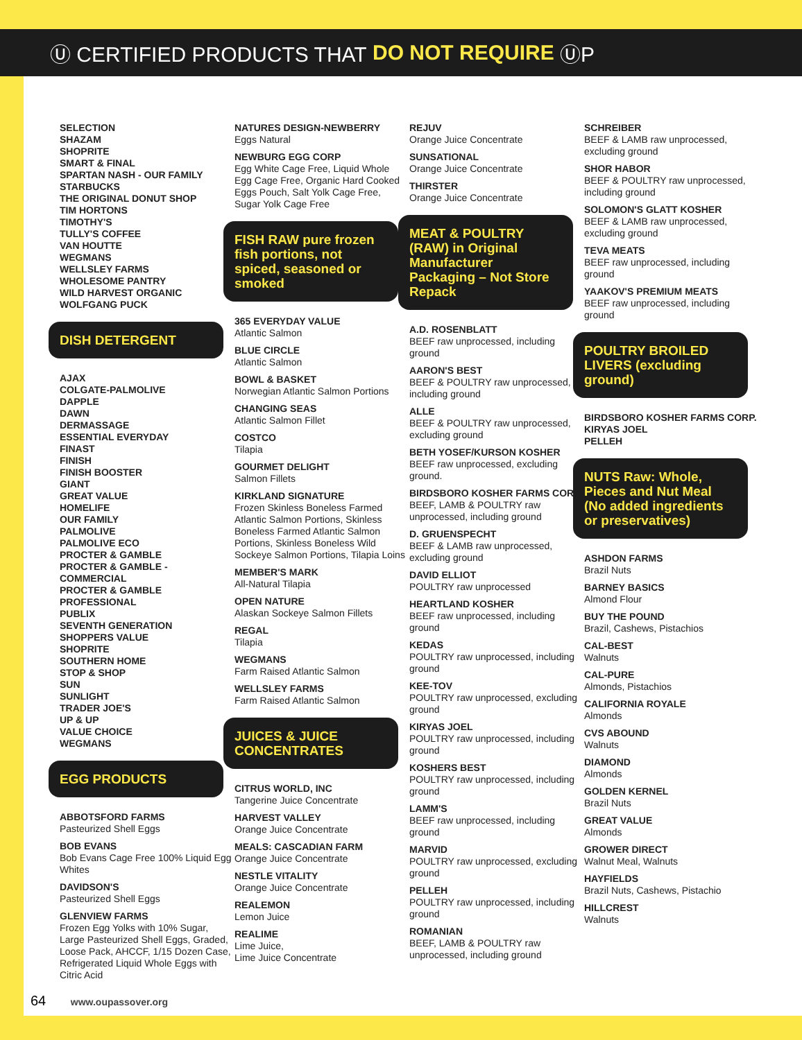Ⓤ CERTIFIED PRODUCTS THAT DO NOT REQUIRE ⓊP
SELECTION
SHAZAM
SHOPRITE
SMART & FINAL
SPARTAN NASH - OUR FAMILY
STARBUCKS
THE ORIGINAL DONUT SHOP
TIM HORTONS
TIMOTHY'S
TULLY'S COFFEE
VAN HOUTTE
WEGMANS
WELLSLEY FARMS
WHOLESOME PANTRY
WILD HARVEST ORGANIC
WOLFGANG PUCK
DISH DETERGENT
AJAX
COLGATE-PALMOLIVE
DAPPLE
DAWN
DERMASSAGE
ESSENTIAL EVERYDAY
FINAST
FINISH
FINISH BOOSTER
GIANT
GREAT VALUE
HOMELIFE
OUR FAMILY
PALMOLIVE
PALMOLIVE ECO
PROCTER & GAMBLE
PROCTER & GAMBLE - COMMERCIAL
PROCTER & GAMBLE PROFESSIONAL
PUBLIX
SEVENTH GENERATION
SHOPPERS VALUE
SHOPRITE
SOUTHERN HOME
STOP & SHOP
SUN
SUNLIGHT
TRADER JOE'S
UP & UP
VALUE CHOICE
WEGMANS
EGG PRODUCTS
ABBOTSFORD FARMS
Pasteurized Shell Eggs
BOB EVANS
Bob Evans Cage Free 100% Liquid Egg Whites
DAVIDSON'S
Pasteurized Shell Eggs
GLENVIEW FARMS
Frozen Egg Yolks with 10% Sugar, Large Pasteurized Shell Eggs, Graded, Loose Pack, AHCCF, 1/15 Dozen Case, Refrigerated Liquid Whole Eggs with Citric Acid
NATURES DESIGN-NEWBERRY
Eggs Natural
NEWBURG EGG CORP
Egg White Cage Free, Liquid Whole Egg Cage Free, Organic Hard Cooked Eggs Pouch, Salt Yolk Cage Free, Sugar Yolk Cage Free
FISH RAW pure frozen fish portions, not spiced, seasoned or smoked
365 EVERYDAY VALUE
Atlantic Salmon
BLUE CIRCLE
Atlantic Salmon
BOWL & BASKET
Norwegian Atlantic Salmon Portions
CHANGING SEAS
Atlantic Salmon Fillet
COSTCO
Tilapia
GOURMET DELIGHT
Salmon Fillets
KIRKLAND SIGNATURE
Frozen Skinless Boneless Farmed Atlantic Salmon Portions, Skinless Boneless Farmed Atlantic Salmon Portions, Skinless Boneless Wild Sockeye Salmon Portions, Tilapia Loins
MEMBER'S MARK
All-Natural Tilapia
OPEN NATURE
Alaskan Sockeye Salmon Fillets
REGAL
Tilapia
WEGMANS
Farm Raised Atlantic Salmon
WELLSLEY FARMS
Farm Raised Atlantic Salmon
JUICES & JUICE CONCENTRATES
CITRUS WORLD, INC
Tangerine Juice Concentrate
HARVEST VALLEY
Orange Juice Concentrate
MEALS: CASCADIAN FARM
Orange Juice Concentrate
NESTLE VITALITY
Orange Juice Concentrate
REALEMON
Lemon Juice
REALIME
Lime Juice,
Lime Juice Concentrate
REJUV
Orange Juice Concentrate
SUNSATIONAL
Orange Juice Concentrate
THIRSTER
Orange Juice Concentrate
MEAT & POULTRY (RAW) in Original Manufacturer Packaging – Not Store Repack
A.D. ROSENBLATT
BEEF raw unprocessed, including ground
AARON'S BEST
BEEF & POULTRY raw unprocessed, including ground
ALLE
BEEF & POULTRY raw unprocessed, excluding ground
BETH YOSEF/KURSON KOSHER
BEEF raw unprocessed, excluding ground.
BIRDSBORO KOSHER FARMS CORP.
BEEF, LAMB & POULTRY raw unprocessed, including ground
D. GRUENSPECHT
BEEF & LAMB raw unprocessed, excluding ground
DAVID ELLIOT
POULTRY raw unprocessed
HEARTLAND KOSHER
BEEF raw unprocessed, including ground
KEDAS
POULTRY raw unprocessed, including ground
KEE-TOV
POULTRY raw unprocessed, excluding ground
KIRYAS JOEL
POULTRY raw unprocessed, including ground
KOSHERS BEST
POULTRY raw unprocessed, including ground
LAMM'S
BEEF raw unprocessed, including ground
MARVID
POULTRY raw unprocessed, excluding ground
PELLEH
POULTRY raw unprocessed, including ground
ROMANIAN
BEEF, LAMB & POULTRY raw unprocessed, including ground
SCHREIBER
BEEF & LAMB raw unprocessed, excluding ground
SHOR HABOR
BEEF & POULTRY raw unprocessed, including ground
SOLOMON'S GLATT KOSHER
BEEF & LAMB raw unprocessed, excluding ground
TEVA MEATS
BEEF raw unprocessed, including ground
YAAKOV'S PREMIUM MEATS
BEEF raw unprocessed, including ground
POULTRY BROILED LIVERS (excluding ground)
BIRDSBORO KOSHER FARMS CORP.
KIRYAS JOEL
PELLEH
NUTS Raw: Whole, Pieces and Nut Meal (No added ingredients or preservatives)
ASHDON FARMS
Brazil Nuts
BARNEY BASICS
Almond Flour
BUY THE POUND
Brazil, Cashews, Pistachios
CAL-BEST
Walnuts
CAL-PURE
Almonds, Pistachios
CALIFORNIA ROYALE
Almonds
CVS ABOUND
Walnuts
DIAMOND
Almonds
GOLDEN KERNEL
Brazil Nuts
GREAT VALUE
Almonds
GROWER DIRECT
Walnut Meal, Walnuts
HAYFIELDS
Brazil Nuts, Cashews, Pistachio
HILLCREST
Walnuts
64 www.oupassover.org